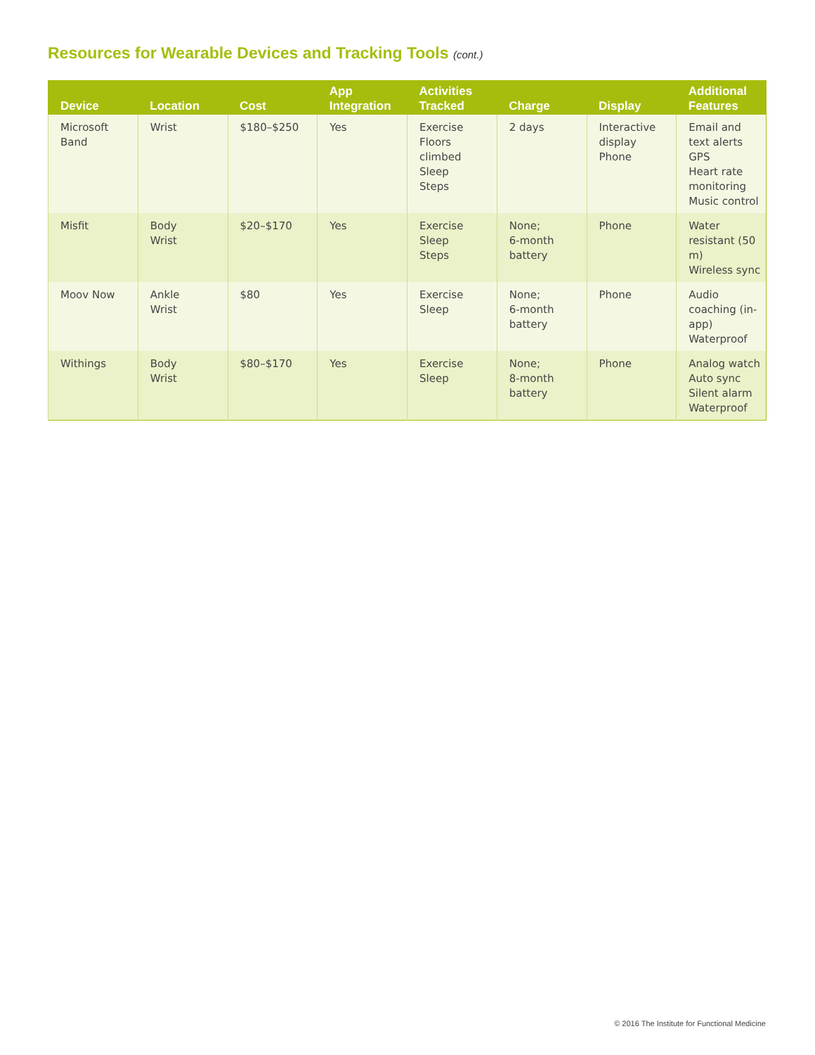Resources for Wearable Devices and Tracking Tools (cont.)
| Device | Location | Cost | App Integration | Activities Tracked | Charge | Display | Additional Features |
| --- | --- | --- | --- | --- | --- | --- | --- |
| Microsoft Band | Wrist | $180–$250 | Yes | Exercise Floors climbed Sleep Steps | 2 days | Interactive display Phone | Email and text alerts GPS Heart rate monitoring Music control |
| Misfit | Body Wrist | $20–$170 | Yes | Exercise Sleep Steps | None; 6-month battery | Phone | Water resistant (50 m) Wireless sync |
| Moov Now | Ankle Wrist | $80 | Yes | Exercise Sleep | None; 6-month battery | Phone | Audio coaching (in-app) Waterproof |
| Withings | Body Wrist | $80–$170 | Yes | Exercise Sleep | None; 8-month battery | Phone | Analog watch Auto sync Silent alarm Waterproof |
© 2016 The Institute for Functional Medicine